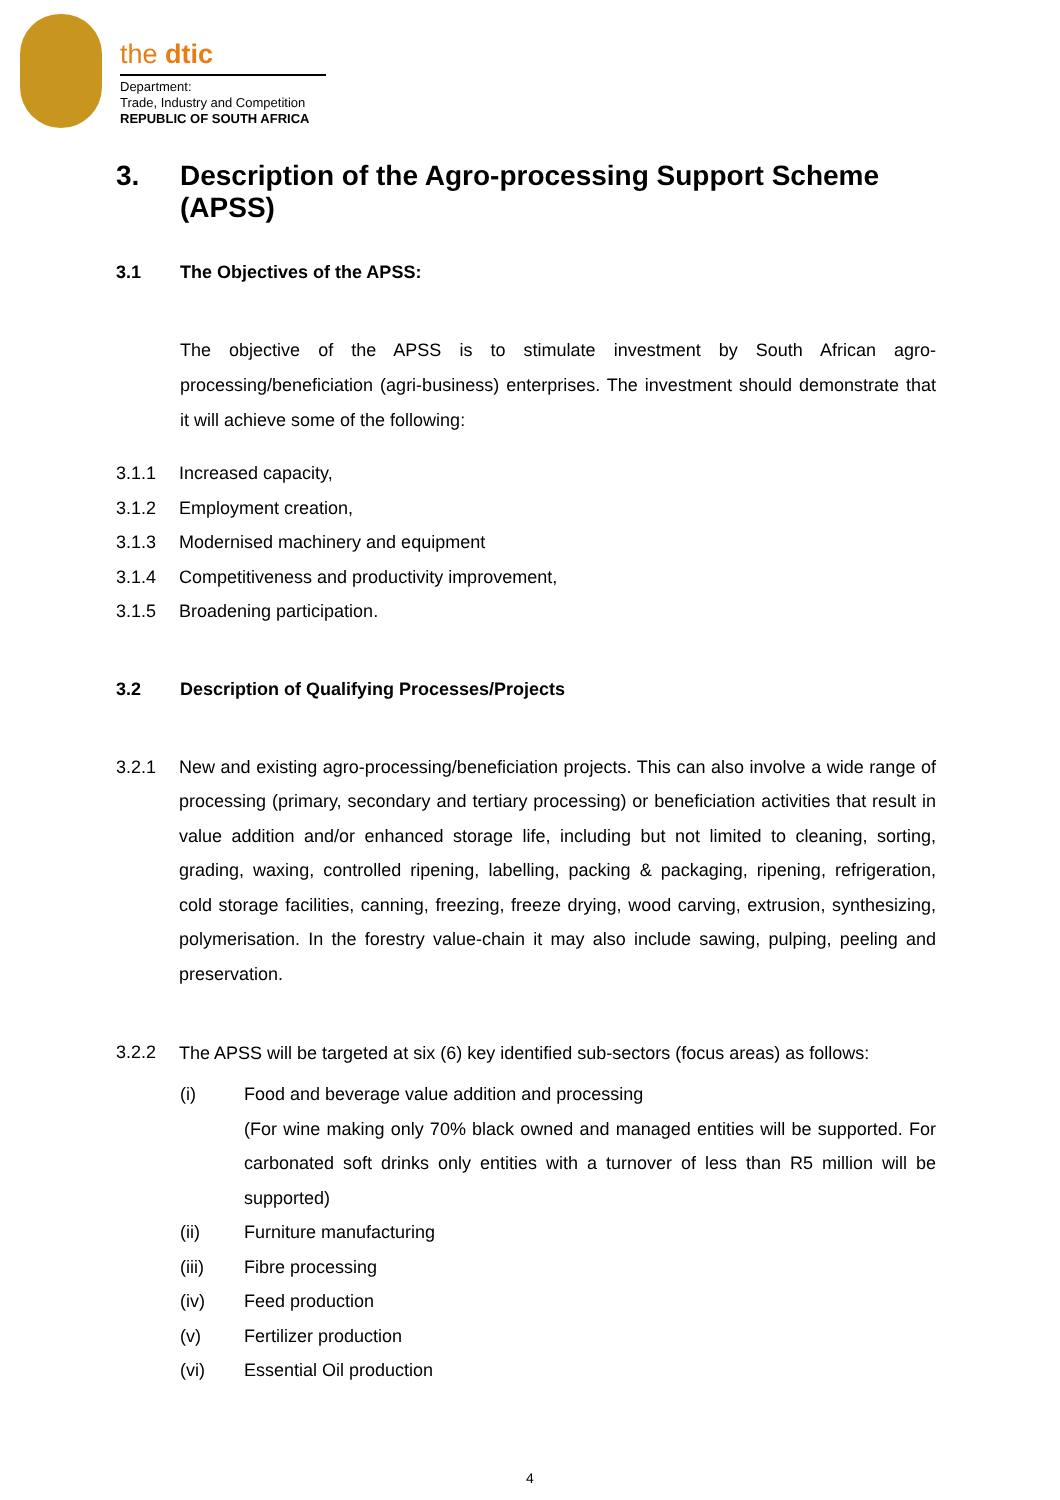the dtic
Department:
Trade, Industry and Competition
REPUBLIC OF SOUTH AFRICA
3. Description of the Agro-processing Support Scheme (APSS)
3.1 The Objectives of the APSS:
The objective of the APSS is to stimulate investment by South African agro-processing/beneficiation (agri-business) enterprises. The investment should demonstrate that it will achieve some of the following:
3.1.1 Increased capacity,
3.1.2 Employment creation,
3.1.3 Modernised machinery and equipment
3.1.4 Competitiveness and productivity improvement,
3.1.5 Broadening participation.
3.2 Description of Qualifying Processes/Projects
3.2.1 New and existing agro-processing/beneficiation projects. This can also involve a wide range of processing (primary, secondary and tertiary processing) or beneficiation activities that result in value addition and/or enhanced storage life, including but not limited to cleaning, sorting, grading, waxing, controlled ripening, labelling, packing & packaging, ripening, refrigeration, cold storage facilities, canning, freezing, freeze drying, wood carving, extrusion, synthesizing, polymerisation. In the forestry value-chain it may also include sawing, pulping, peeling and preservation.
3.2.2 The APSS will be targeted at six (6) key identified sub-sectors (focus areas) as follows:
(i) Food and beverage value addition and processing
(For wine making only 70% black owned and managed entities will be supported. For carbonated soft drinks only entities with a turnover of less than R5 million will be supported)
(ii) Furniture manufacturing
(iii) Fibre processing
(iv) Feed production
(v) Fertilizer production
(vi) Essential Oil production
4